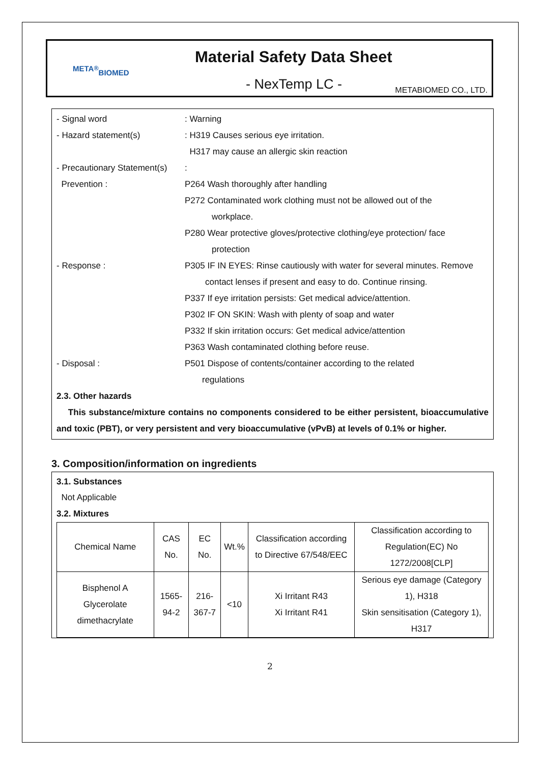META<sup>®</sup>
BIOMED
Material Safety Data Sheet
- NexTemp LC -
METABIOMED CO., LTD.
- Signal word : Warning
- Hazard statement(s) : H319 Causes serious eye irritation.
H317 may cause an allergic skin reaction
- Precautionary Statement(s)
:
Prevention : P264 Wash thoroughly after handling
P272 Contaminated work clothing must not be allowed out of the
workplace.
P280 Wear protective gloves/protective clothing/eye protection/ face
protection
- Response : P305 IF IN EYES: Rinse cautiously with water for several minutes. Remove
contact lenses if present and easy to do. Continue rinsing.
P337 If eye irritation persists: Get medical advice/attention.
P302 IF ON SKIN: Wash with plenty of soap and water
P332 If skin irritation occurs: Get medical advice/attention
P363 Wash contaminated clothing before reuse.
- Disposal : P501 Dispose of contents/container according to the related
regulations
2.3. Other hazards
This substance/mixture contains no components considered to be either persistent, bioaccumulative and toxic (PBT), or very persistent and very bioaccumulative (vPvB) at levels of 0.1% or higher.
3. Composition/information on ingredients
3.1. Substances
Not Applicable
3.2. Mixtures
| Chemical Name | CAS No. | EC No. | Wt.% | Classification according to Directive 67/548/EEC | Classification according to Regulation(EC) No 1272/2008[CLP] |
| --- | --- | --- | --- | --- | --- |
| Bisphenol A Glycerolate dimethacrylate | 1565-94-2 | 216-367-7 | <10 | Xi Irritant R43 Xi Irritant R41 | Serious eye damage (Category 1), H318 Skin sensitisation (Category 1), H317 |
2